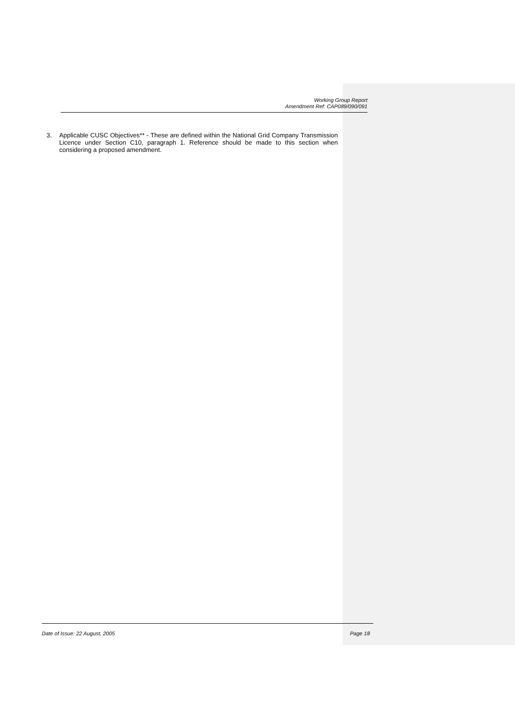Working Group Report
Amendment Ref: CAP089/090/091
3. Applicable CUSC Objectives** - These are defined within the National Grid Company Transmission Licence under Section C10, paragraph 1. Reference should be made to this section when considering a proposed amendment.
Date of Issue: 22 August, 2005 Page 18